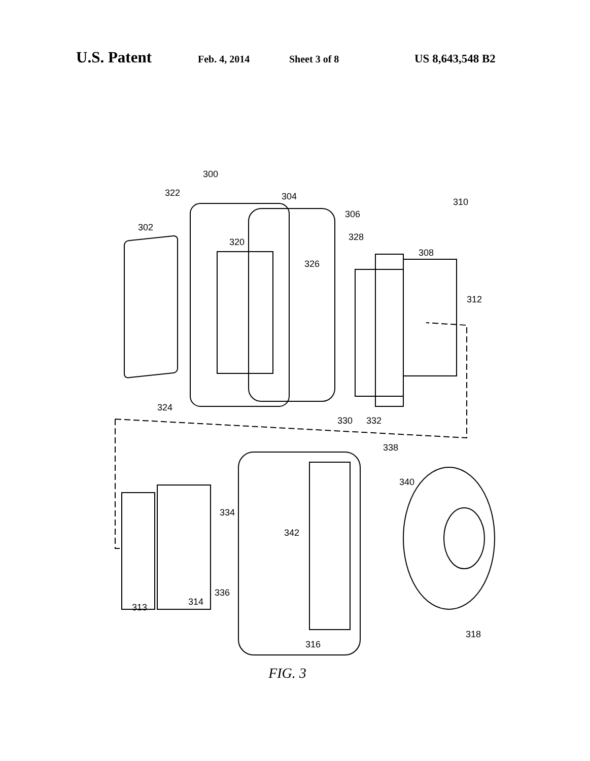U.S. Patent Feb. 4, 2014 Sheet 3 of 8 US 8,643,548 B2
300
322
304
306
310
302
320
328
326
308
312
324
330
332
338
340
334
342
336
314
313
316
318
FIG. 3